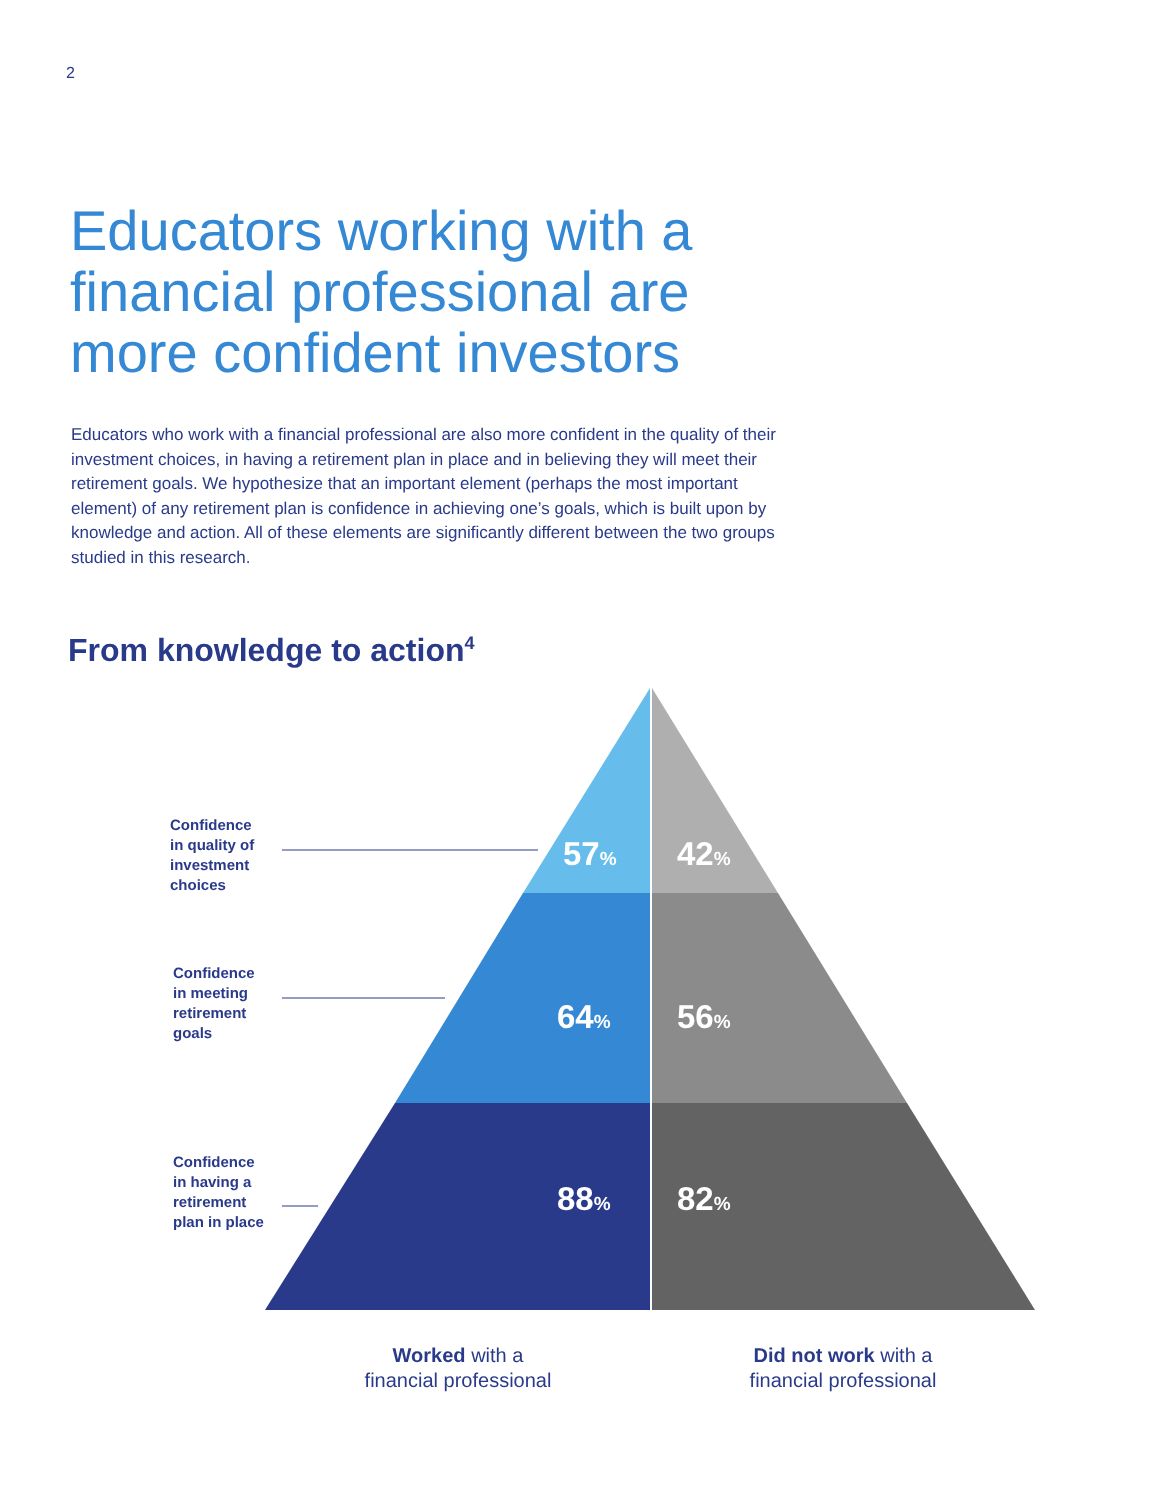2
Educators working with a financial professional are more confident investors
Educators who work with a financial professional are also more confident in the quality of their investment choices, in having a retirement plan in place and in believing they will meet their retirement goals. We hypothesize that an important element (perhaps the most important element) of any retirement plan is confidence in achieving one’s goals, which is built upon by knowledge and action. All of these elements are significantly different between the two groups studied in this research.
From knowledge to action<sup>4</sup>
Confidence
in quality of
investment
choices
Confidence
in meeting
retirement
goals
Confidence
in having a
retirement
plan in place
57% 42%
64% 56%
88% 82%
Worked with a
financial professional
Did not work with a
financial professional